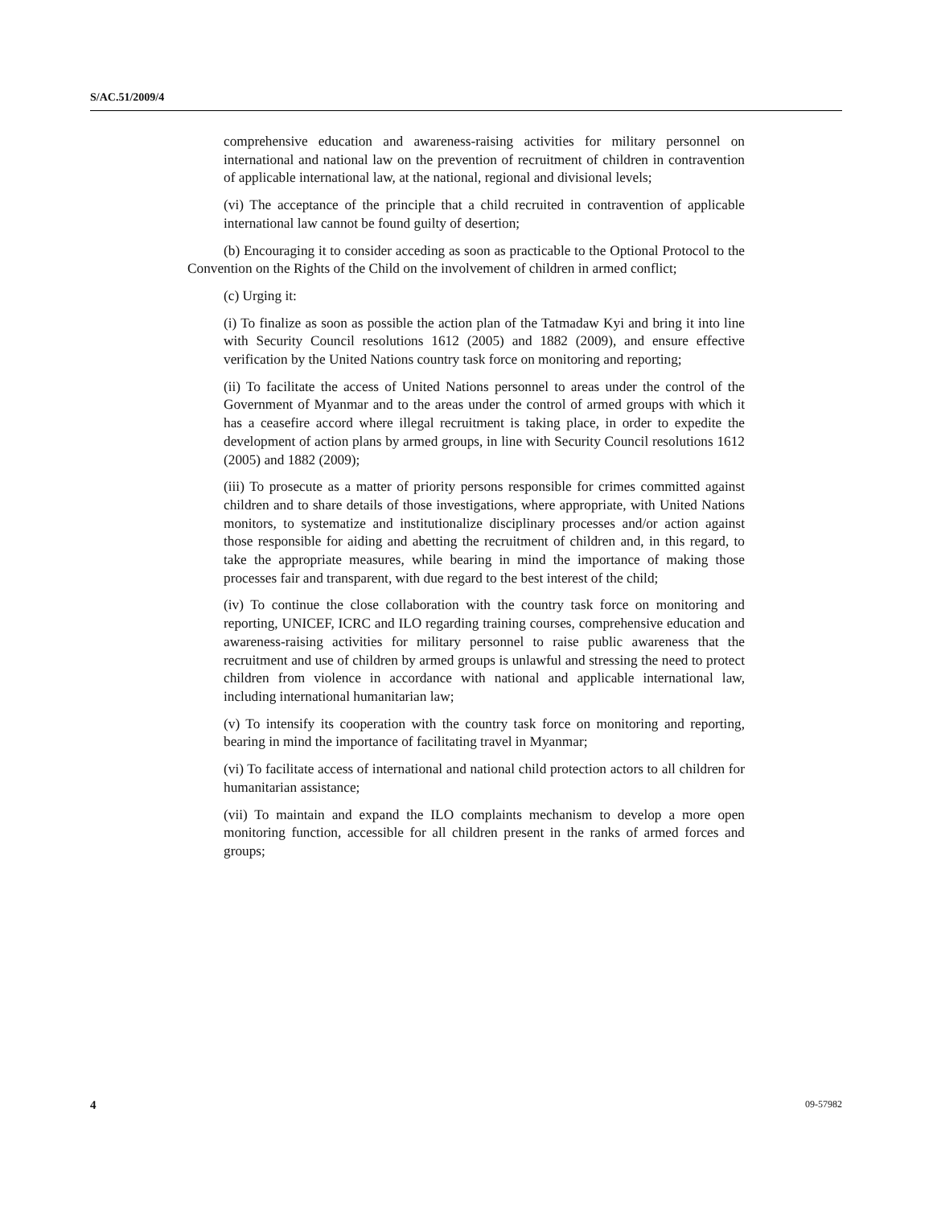S/AC.51/2009/4
comprehensive education and awareness-raising activities for military personnel on international and national law on the prevention of recruitment of children in contravention of applicable international law, at the national, regional and divisional levels;
(vi) The acceptance of the principle that a child recruited in contravention of applicable international law cannot be found guilty of desertion;
(b) Encouraging it to consider acceding as soon as practicable to the Optional Protocol to the Convention on the Rights of the Child on the involvement of children in armed conflict;
(c) Urging it:
(i) To finalize as soon as possible the action plan of the Tatmadaw Kyi and bring it into line with Security Council resolutions 1612 (2005) and 1882 (2009), and ensure effective verification by the United Nations country task force on monitoring and reporting;
(ii) To facilitate the access of United Nations personnel to areas under the control of the Government of Myanmar and to the areas under the control of armed groups with which it has a ceasefire accord where illegal recruitment is taking place, in order to expedite the development of action plans by armed groups, in line with Security Council resolutions 1612 (2005) and 1882 (2009);
(iii) To prosecute as a matter of priority persons responsible for crimes committed against children and to share details of those investigations, where appropriate, with United Nations monitors, to systematize and institutionalize disciplinary processes and/or action against those responsible for aiding and abetting the recruitment of children and, in this regard, to take the appropriate measures, while bearing in mind the importance of making those processes fair and transparent, with due regard to the best interest of the child;
(iv) To continue the close collaboration with the country task force on monitoring and reporting, UNICEF, ICRC and ILO regarding training courses, comprehensive education and awareness-raising activities for military personnel to raise public awareness that the recruitment and use of children by armed groups is unlawful and stressing the need to protect children from violence in accordance with national and applicable international law, including international humanitarian law;
(v) To intensify its cooperation with the country task force on monitoring and reporting, bearing in mind the importance of facilitating travel in Myanmar;
(vi) To facilitate access of international and national child protection actors to all children for humanitarian assistance;
(vii) To maintain and expand the ILO complaints mechanism to develop a more open monitoring function, accessible for all children present in the ranks of armed forces and groups;
4 09-57982